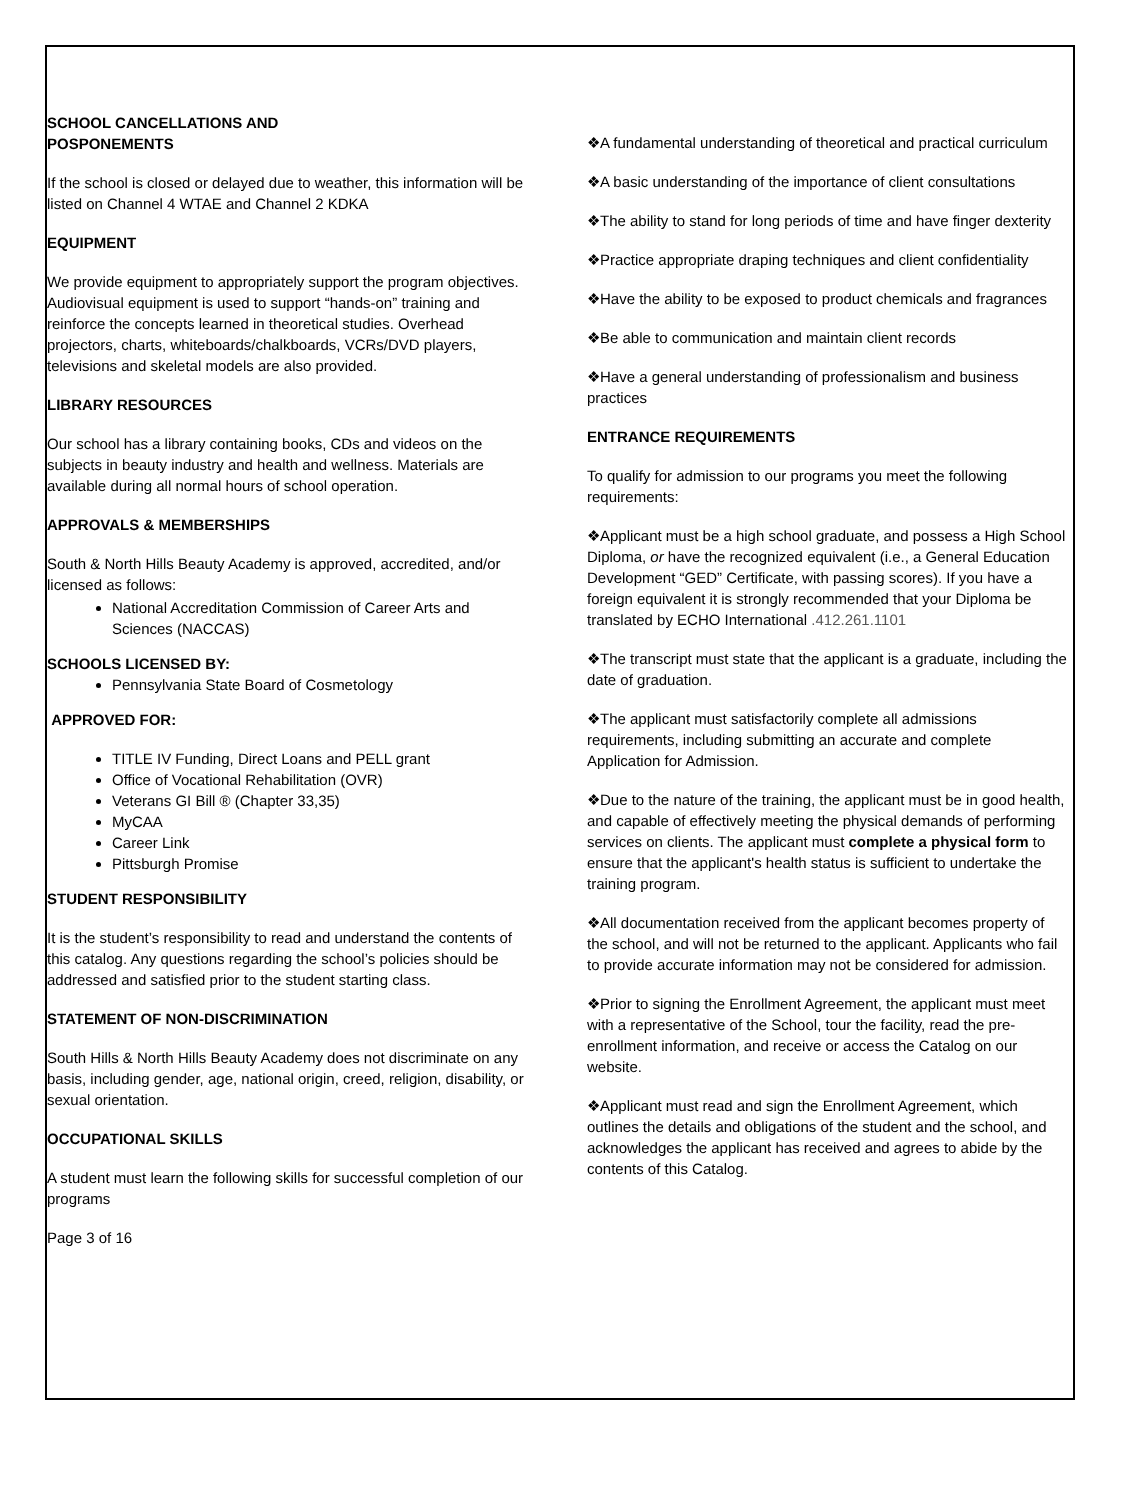SCHOOL CANCELLATIONS AND
POSPONEMENTS
If the school is closed or delayed due to weather, this information will be listed on Channel 4 WTAE and Channel 2 KDKA
EQUIPMENT
We provide equipment to appropriately support the program objectives. Audiovisual equipment is used to support “hands-on” training and reinforce the concepts learned in theoretical studies. Overhead projectors, charts, whiteboards/chalkboards, VCRs/DVD players, televisions and skeletal models are also provided.
LIBRARY RESOURCES
Our school has a library containing books, CDs and videos on the subjects in beauty industry and health and wellness. Materials are available during all normal hours of school operation.
APPROVALS & MEMBERSHIPS
South & North Hills Beauty Academy is approved, accredited, and/or licensed as follows:
National Accreditation Commission of Career Arts and Sciences (NACCAS)
SCHOOLS LICENSED BY:
Pennsylvania State Board of Cosmetology
APPROVED FOR:
TITLE IV Funding, Direct Loans and PELL grant
Office of Vocational Rehabilitation (OVR)
Veterans GI Bill ® (Chapter 33,35)
MyCAA
Career Link
Pittsburgh Promise
STUDENT RESPONSIBILITY
It is the student’s responsibility to read and understand the contents of this catalog. Any questions regarding the school’s policies should be addressed and satisfied prior to the student starting class.
STATEMENT OF NON-DISCRIMINATION
South Hills & North Hills Beauty Academy does not discriminate on any basis, including gender, age, national origin, creed, religion, disability, or sexual orientation.
OCCUPATIONAL SKILLS
A student must learn the following skills for successful completion of our programs
Page 3 of 16
❖A fundamental understanding of theoretical and practical curriculum
❖A basic understanding of the importance of client consultations
❖The ability to stand for long periods of time and have finger dexterity
❖Practice appropriate draping techniques and client confidentiality
❖Have the ability to be exposed to product chemicals and fragrances
❖Be able to communication and maintain client records
❖Have a general understanding of professionalism and business practices
ENTRANCE REQUIREMENTS
To qualify for admission to our programs you meet the following requirements:
❖Applicant must be a high school graduate, and possess a High School Diploma, or have the recognized equivalent (i.e., a General Education Development “GED” Certificate, with passing scores). If you have a foreign equivalent it is strongly recommended that your Diploma be translated by ECHO International .412.261.1101
❖The transcript must state that the applicant is a graduate, including the date of graduation.
❖The applicant must satisfactorily complete all admissions requirements, including submitting an accurate and complete Application for Admission.
❖Due to the nature of the training, the applicant must be in good health, and capable of effectively meeting the physical demands of performing services on clients. The applicant must complete a physical form to ensure that the applicant's health status is sufficient to undertake the training program.
❖All documentation received from the applicant becomes property of the school, and will not be returned to the applicant. Applicants who fail to provide accurate information may not be considered for admission.
❖Prior to signing the Enrollment Agreement, the applicant must meet with a representative of the School, tour the facility, read the pre-enrollment information, and receive or access the Catalog on our website.
❖Applicant must read and sign the Enrollment Agreement, which outlines the details and obligations of the student and the school, and acknowledges the applicant has received and agrees to abide by the contents of this Catalog.